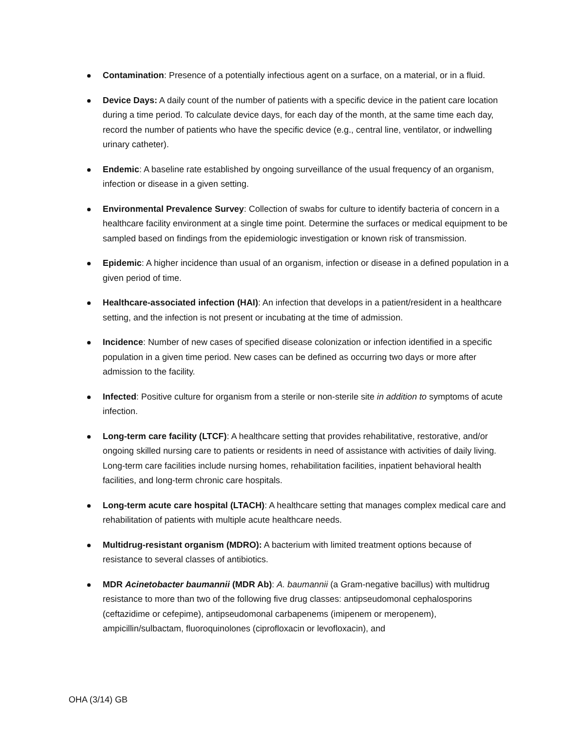Contamination: Presence of a potentially infectious agent on a surface, on a material, or in a fluid.
Device Days: A daily count of the number of patients with a specific device in the patient care location during a time period. To calculate device days, for each day of the month, at the same time each day, record the number of patients who have the specific device (e.g., central line, ventilator, or indwelling urinary catheter).
Endemic: A baseline rate established by ongoing surveillance of the usual frequency of an organism, infection or disease in a given setting.
Environmental Prevalence Survey: Collection of swabs for culture to identify bacteria of concern in a healthcare facility environment at a single time point. Determine the surfaces or medical equipment to be sampled based on findings from the epidemiologic investigation or known risk of transmission.
Epidemic: A higher incidence than usual of an organism, infection or disease in a defined population in a given period of time.
Healthcare-associated infection (HAI): An infection that develops in a patient/resident in a healthcare setting, and the infection is not present or incubating at the time of admission.
Incidence: Number of new cases of specified disease colonization or infection identified in a specific population in a given time period. New cases can be defined as occurring two days or more after admission to the facility.
Infected: Positive culture for organism from a sterile or non-sterile site in addition to symptoms of acute infection.
Long-term care facility (LTCF): A healthcare setting that provides rehabilitative, restorative, and/or ongoing skilled nursing care to patients or residents in need of assistance with activities of daily living. Long-term care facilities include nursing homes, rehabilitation facilities, inpatient behavioral health facilities, and long-term chronic care hospitals.
Long-term acute care hospital (LTACH): A healthcare setting that manages complex medical care and rehabilitation of patients with multiple acute healthcare needs.
Multidrug-resistant organism (MDRO): A bacterium with limited treatment options because of resistance to several classes of antibiotics.
MDR Acinetobacter baumannii (MDR Ab): A. baumannii (a Gram-negative bacillus) with multidrug resistance to more than two of the following five drug classes: antipseudomonal cephalosporins (ceftazidime or cefepime), antipseudomonal carbapenems (imipenem or meropenem), ampicillin/sulbactam, fluoroquinolones (ciprofloxacin or levofloxacin), and
OHA (3/14) GB